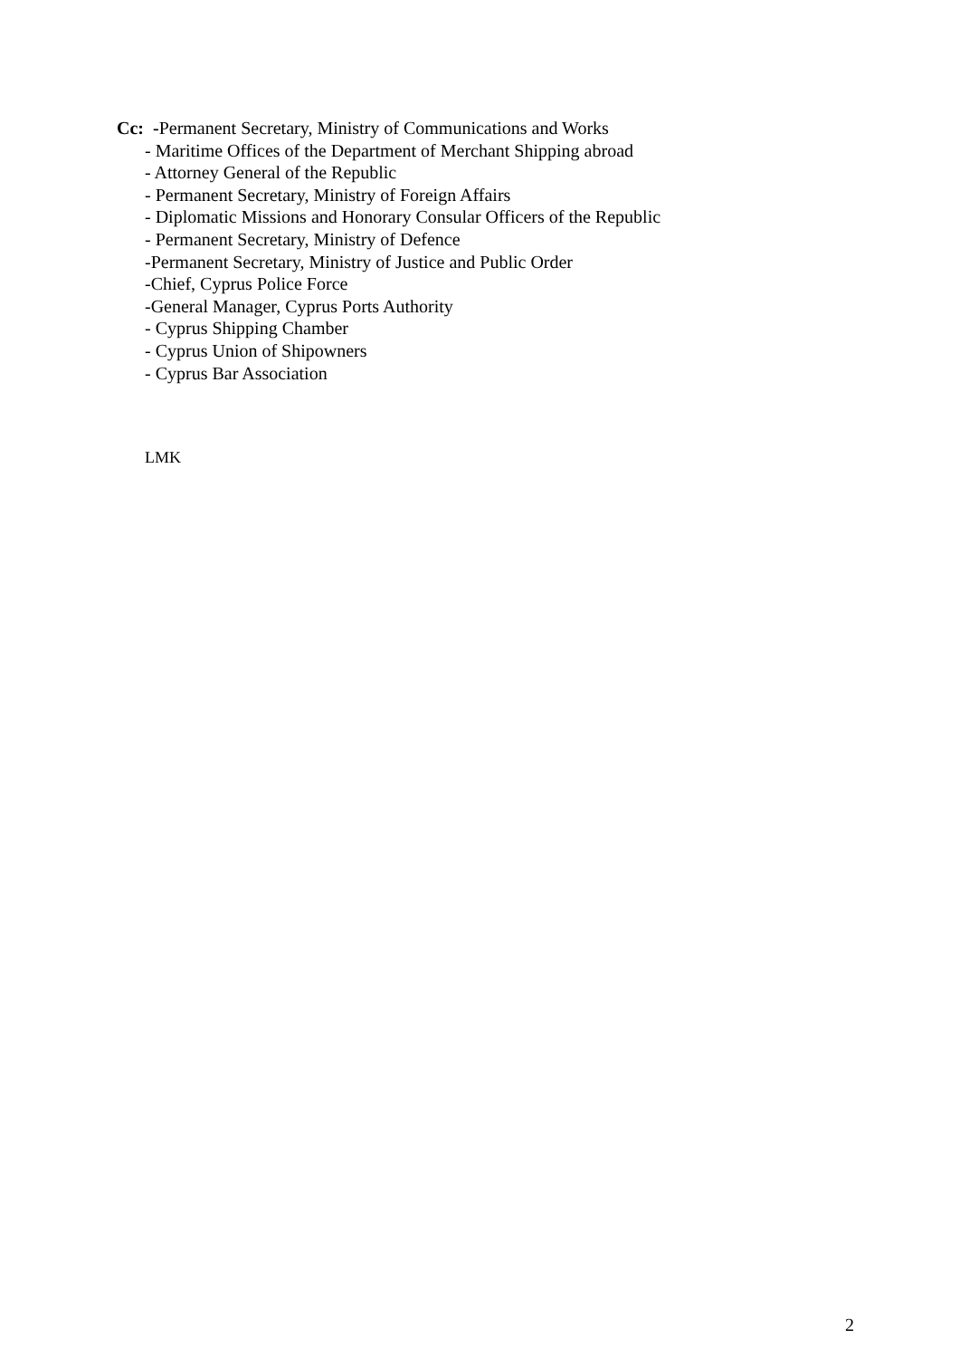Cc: -Permanent Secretary, Ministry of Communications and Works
- Maritime Offices of the Department of Merchant Shipping abroad
- Attorney General of the Republic
- Permanent Secretary, Ministry of Foreign Affairs
- Diplomatic Missions and Honorary Consular Officers of the Republic
- Permanent Secretary, Ministry of Defence
-Permanent Secretary, Ministry of Justice and Public Order
-Chief, Cyprus Police Force
-General Manager, Cyprus Ports Authority
- Cyprus Shipping Chamber
- Cyprus Union of Shipowners
- Cyprus Bar Association
LMK
2